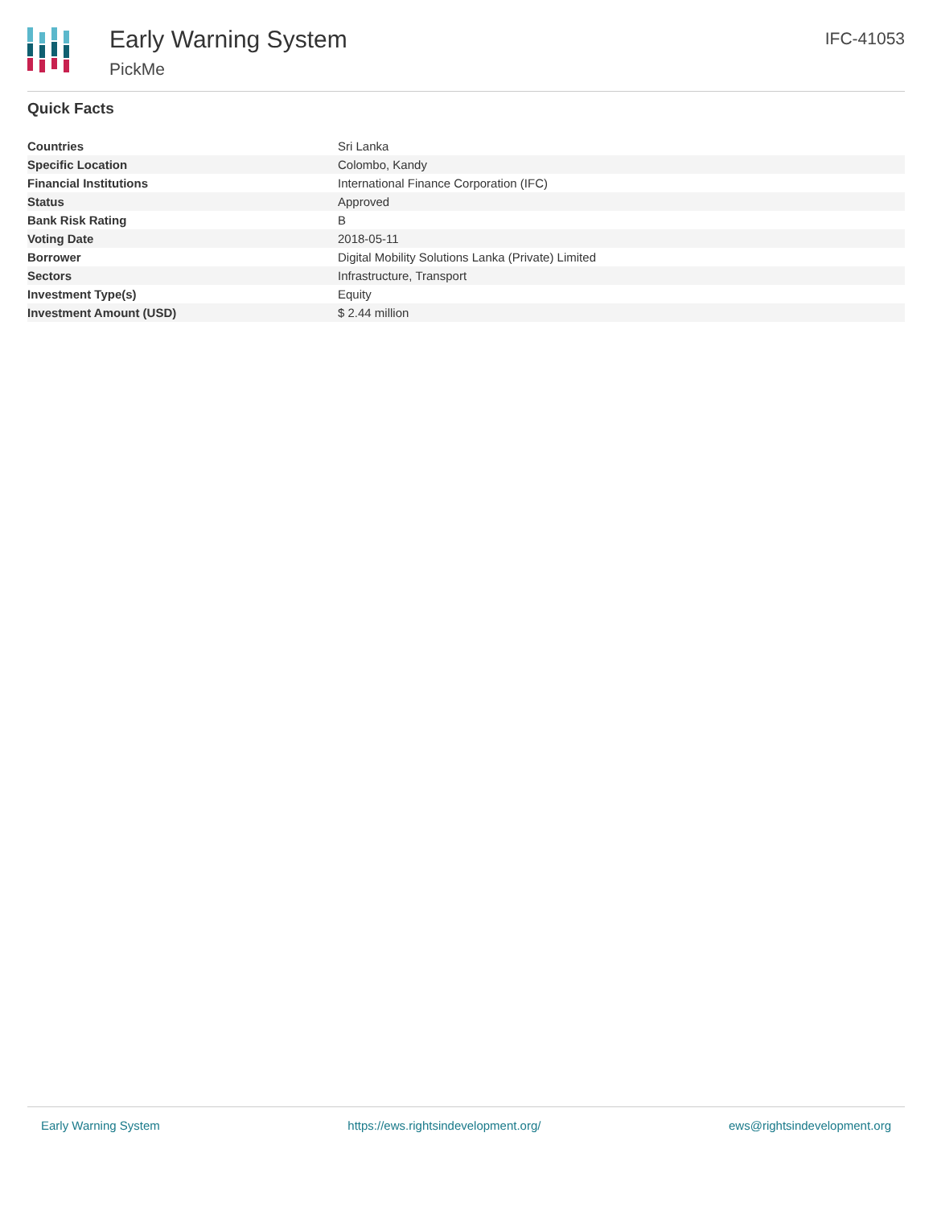Early Warning System
PickMe
IFC-41053
Quick Facts
| Countries | Sri Lanka |
| Specific Location | Colombo, Kandy |
| Financial Institutions | International Finance Corporation (IFC) |
| Status | Approved |
| Bank Risk Rating | B |
| Voting Date | 2018-05-11 |
| Borrower | Digital Mobility Solutions Lanka (Private) Limited |
| Sectors | Infrastructure, Transport |
| Investment Type(s) | Equity |
| Investment Amount (USD) | $ 2.44 million |
Early Warning System https://ews.rightsindevelopment.org/ ews@rightsindevelopment.org